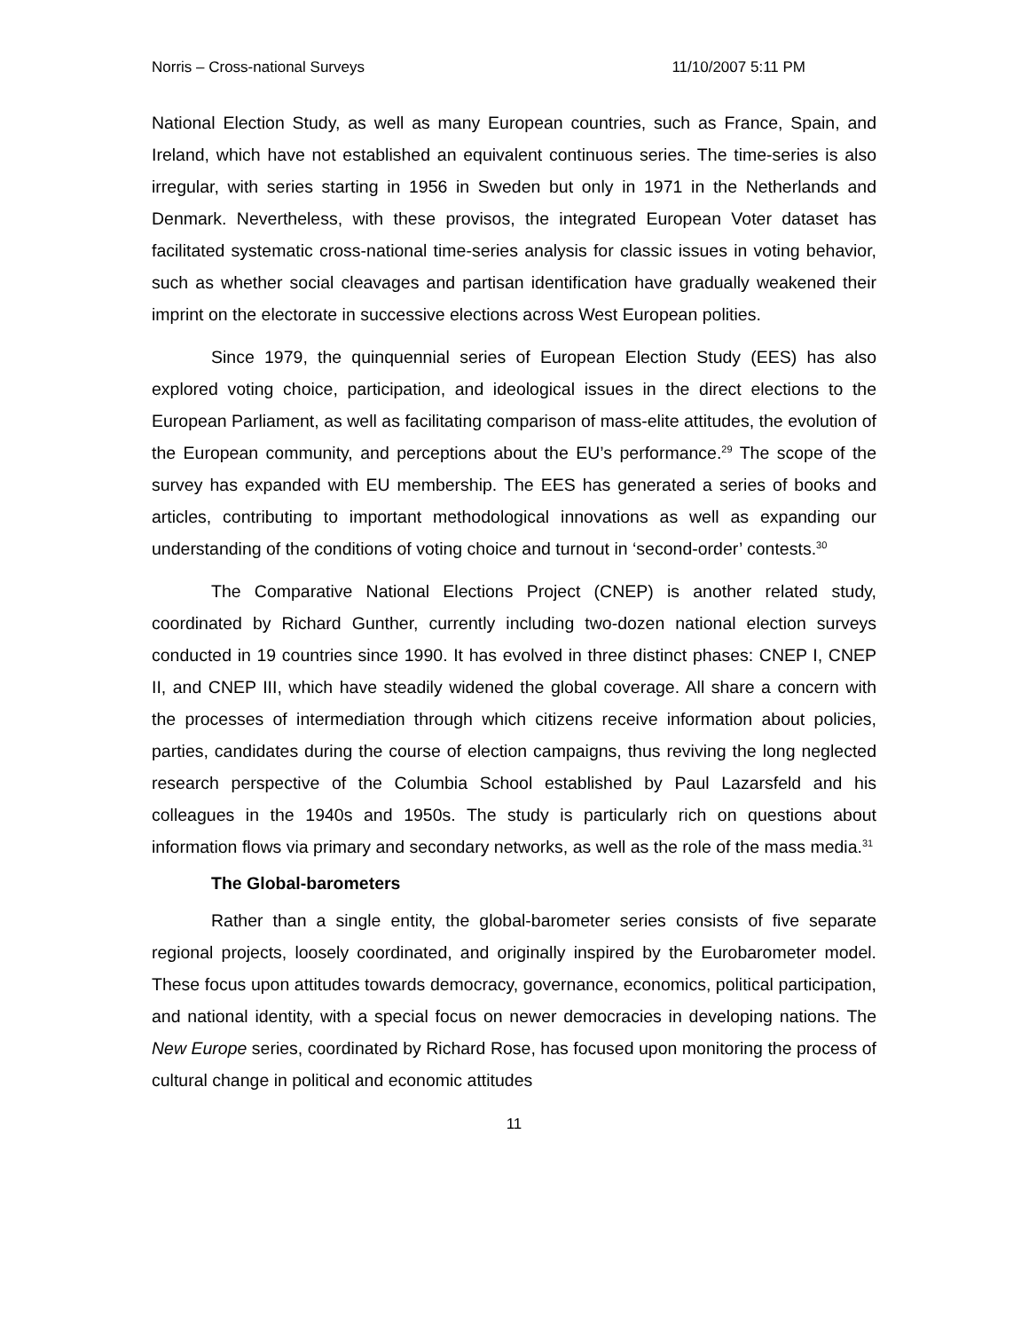Norris – Cross-national Surveys 11/10/2007 5:11 PM
National Election Study, as well as many European countries, such as France, Spain, and Ireland, which have not established an equivalent continuous series. The time-series is also irregular, with series starting in 1956 in Sweden but only in 1971 in the Netherlands and Denmark. Nevertheless, with these provisos, the integrated European Voter dataset has facilitated systematic cross-national time-series analysis for classic issues in voting behavior, such as whether social cleavages and partisan identification have gradually weakened their imprint on the electorate in successive elections across West European polities.
Since 1979, the quinquennial series of European Election Study (EES) has also explored voting choice, participation, and ideological issues in the direct elections to the European Parliament, as well as facilitating comparison of mass-elite attitudes, the evolution of the European community, and perceptions about the EU’s performance.<sup>29</sup> The scope of the survey has expanded with EU membership. The EES has generated a series of books and articles, contributing to important methodological innovations as well as expanding our understanding of the conditions of voting choice and turnout in ‘second-order’ contests.<sup>30</sup>
The Comparative National Elections Project (CNEP) is another related study, coordinated by Richard Gunther, currently including two-dozen national election surveys conducted in 19 countries since 1990. It has evolved in three distinct phases: CNEP I, CNEP II, and CNEP III, which have steadily widened the global coverage. All share a concern with the processes of intermediation through which citizens receive information about policies, parties, candidates during the course of election campaigns, thus reviving the long neglected research perspective of the Columbia School established by Paul Lazarsfeld and his colleagues in the 1940s and 1950s. The study is particularly rich on questions about information flows via primary and secondary networks, as well as the role of the mass media.<sup>31</sup>
The Global-barometers
Rather than a single entity, the global-barometer series consists of five separate regional projects, loosely coordinated, and originally inspired by the Eurobarometer model. These focus upon attitudes towards democracy, governance, economics, political participation, and national identity, with a special focus on newer democracies in developing nations. The New Europe series, coordinated by Richard Rose, has focused upon monitoring the process of cultural change in political and economic attitudes
11